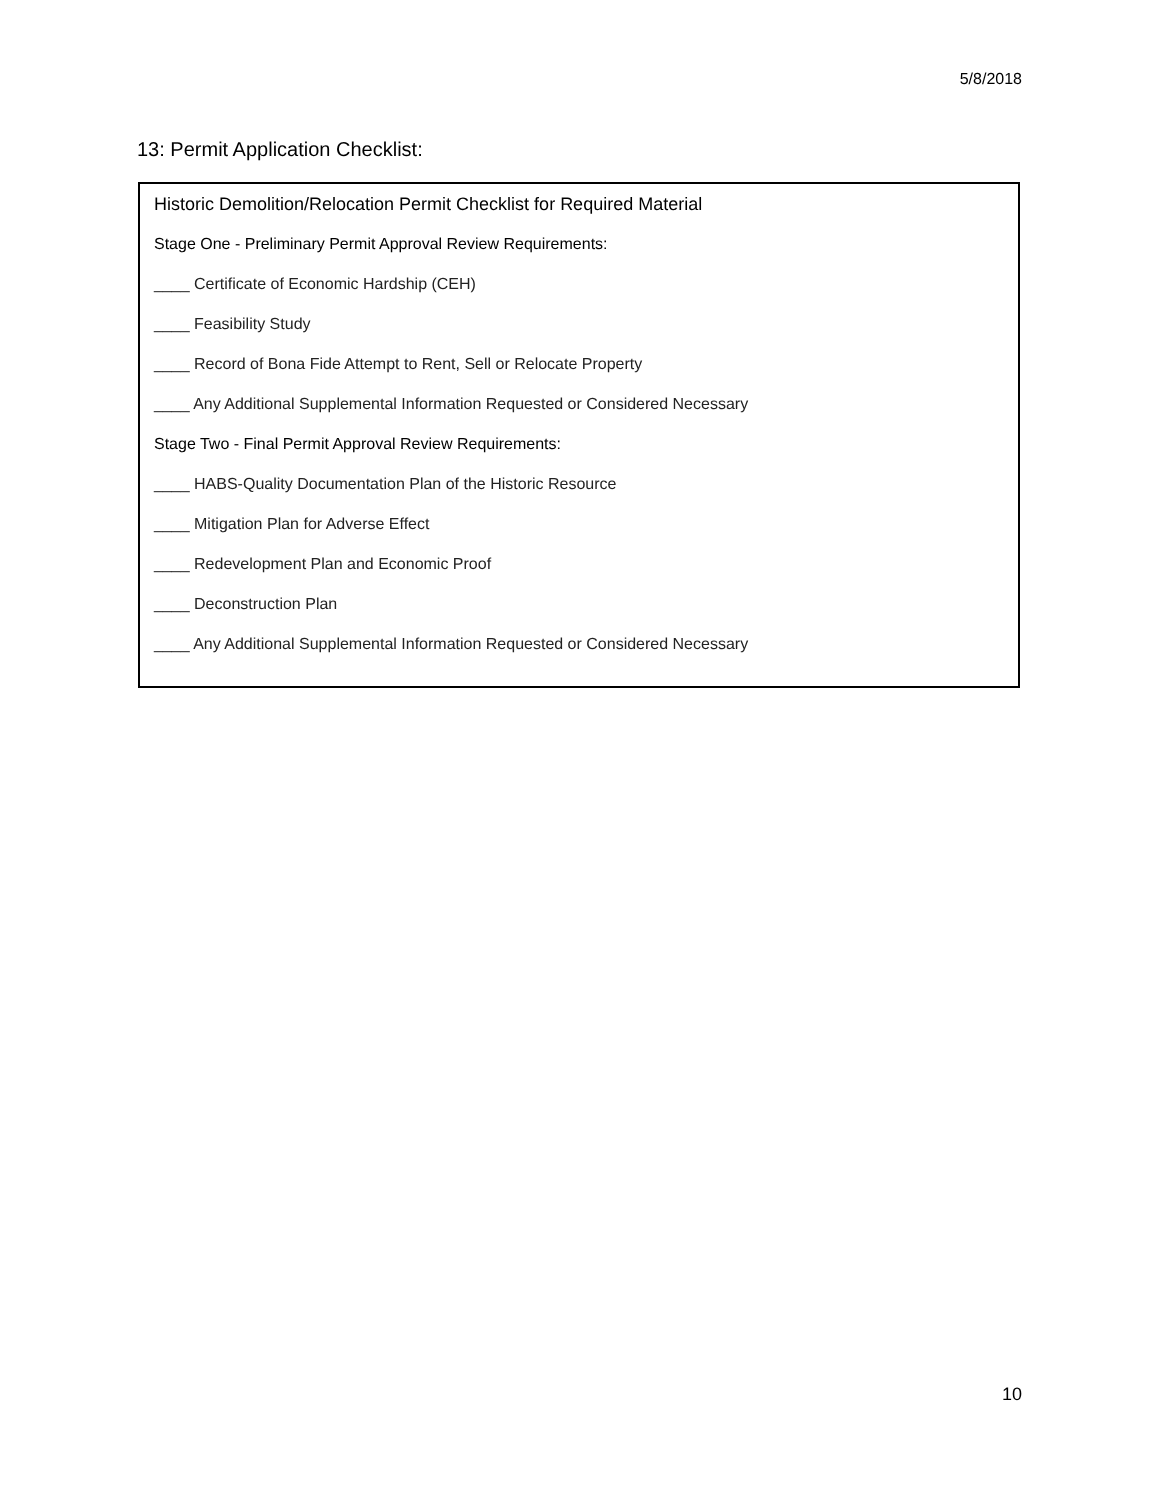5/8/2018
13: Permit Application Checklist:
Historic Demolition/Relocation Permit Checklist for Required Material
Stage One - Preliminary Permit Approval Review Requirements:
____ Certificate of Economic Hardship (CEH)
____ Feasibility Study
____ Record of Bona Fide Attempt to Rent, Sell or Relocate Property
____ Any Additional Supplemental Information Requested or Considered Necessary
Stage Two - Final Permit Approval Review Requirements:
____ HABS-Quality Documentation Plan of the Historic Resource
____ Mitigation Plan for Adverse Effect
____ Redevelopment Plan and Economic Proof
____ Deconstruction Plan
____ Any Additional Supplemental Information Requested or Considered Necessary
10